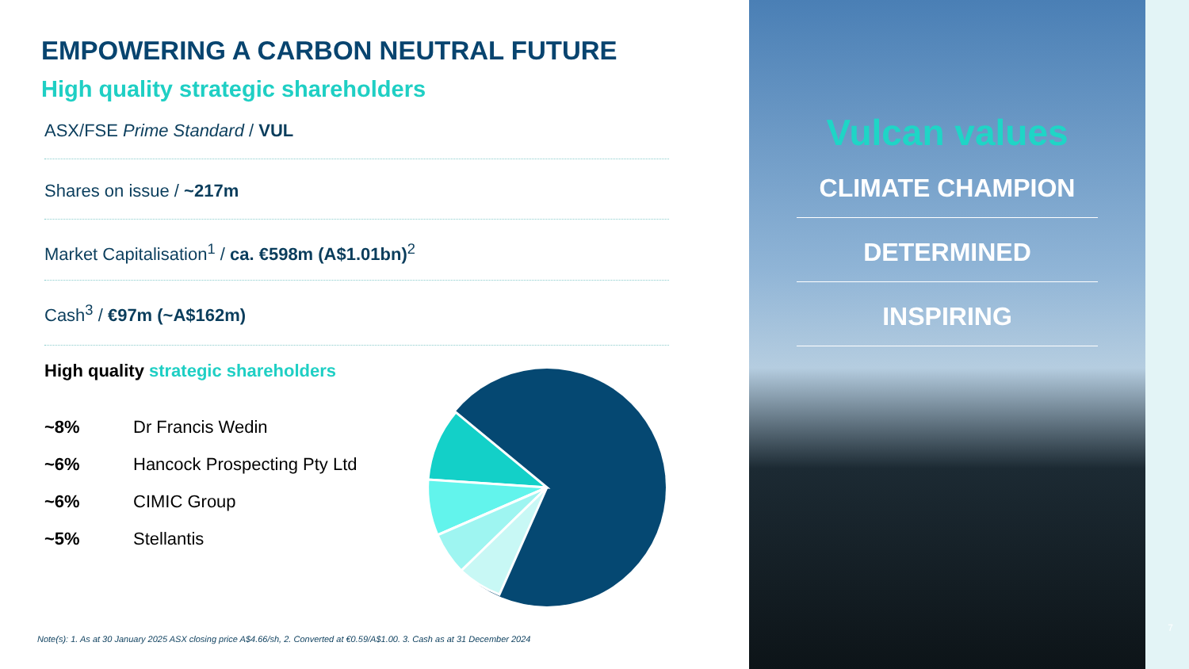EMPOWERING A CARBON NEUTRAL FUTURE
High quality strategic shareholders
ASX/FSE Prime Standard / VUL
Shares on issue / ~217m
Market Capitalisation<sup>1</sup> / ca. €598m (A$1.01bn)<sup>2</sup>
Cash<sup>3</sup> / €97m (~A$162m)
High quality strategic shareholders
| ~8% | Dr Francis Wedin |
| ~6% | Hancock Prospecting Pty Ltd |
| ~6% | CIMIC Group |
| ~5% | Stellantis |
Note(s): 1. As at 30 January 2025 ASX closing price A$4.66/sh, 2. Converted at €0.59/A$1.00. 3. Cash as at 31 December 2024
Vulcan values
CLIMATE CHAMPION
DETERMINED
INSPIRING
7